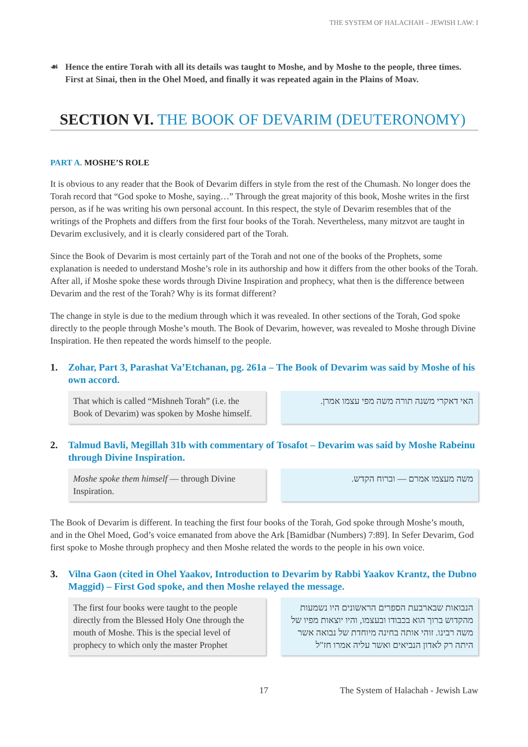THE SYSTEM OF HALACHAH – JEWISH LAW: I
☙ Hence the entire Torah with all its details was taught to Moshe, and by Moshe to the people, three times. First at Sinai, then in the Ohel Moed, and finally it was repeated again in the Plains of Moav.
SECTION VI. THE BOOK OF DEVARIM (DEUTERONOMY)
PART A. MOSHE’S ROLE
It is obvious to any reader that the Book of Devarim differs in style from the rest of the Chumash. No longer does the Torah record that “God spoke to Moshe, saying…” Through the great majority of this book, Moshe writes in the first person, as if he was writing his own personal account. In this respect, the style of Devarim resembles that of the writings of the Prophets and differs from the first four books of the Torah. Nevertheless, many mitzvot are taught in Devarim exclusively, and it is clearly considered part of the Torah.
Since the Book of Devarim is most certainly part of the Torah and not one of the books of the Prophets, some explanation is needed to understand Moshe’s role in its authorship and how it differs from the other books of the Torah. After all, if Moshe spoke these words through Divine Inspiration and prophecy, what then is the difference between Devarim and the rest of the Torah? Why is its format different?
The change in style is due to the medium through which it was revealed. In other sections of the Torah, God spoke directly to the people through Moshe’s mouth. The Book of Devarim, however, was revealed to Moshe through Divine Inspiration. He then repeated the words himself to the people.
1. Zohar, Part 3, Parashat Va’Etchanan, pg. 261a – The Book of Devarim was said by Moshe of his own accord.
That which is called “Mishneh Torah” (i.e. the Book of Devarim) was spoken by Moshe himself.
האי דאקרי משנה תורה משה מפי עצמו אמרן.
2. Talmud Bavli, Megillah 31b with commentary of Tosafot – Devarim was said by Moshe Rabeinu through Divine Inspiration.
Moshe spoke them himself — through Divine Inspiration.
משה מעצמו אמרם — וברוח הקדש.
The Book of Devarim is different. In teaching the first four books of the Torah, God spoke through Moshe’s mouth, and in the Ohel Moed, God’s voice emanated from above the Ark [Bamidbar (Numbers) 7:89]. In Sefer Devarim, God first spoke to Moshe through prophecy and then Moshe related the words to the people in his own voice.
3. Vilna Gaon (cited in Ohel Yaakov, Introduction to Devarim by Rabbi Yaakov Krantz, the Dubno Maggid) – First God spoke, and then Moshe relayed the message.
The first four books were taught to the people directly from the Blessed Holy One through the mouth of Moshe. This is the special level of prophecy to which only the master Prophet
הנבואות שבארבעת הספרים הראשונים היו נשמעות מהקדוש ברוך הוא בכבודו ובעצמו, והיו יוצאות מפיו של משה רבינו. זוהי אותה בחינה מיוחדת של נבואה אשר היתה רק לאדון הנביאים ואשר עליה אמרו חז"ל
17 The System of Halachah - Jewish Law